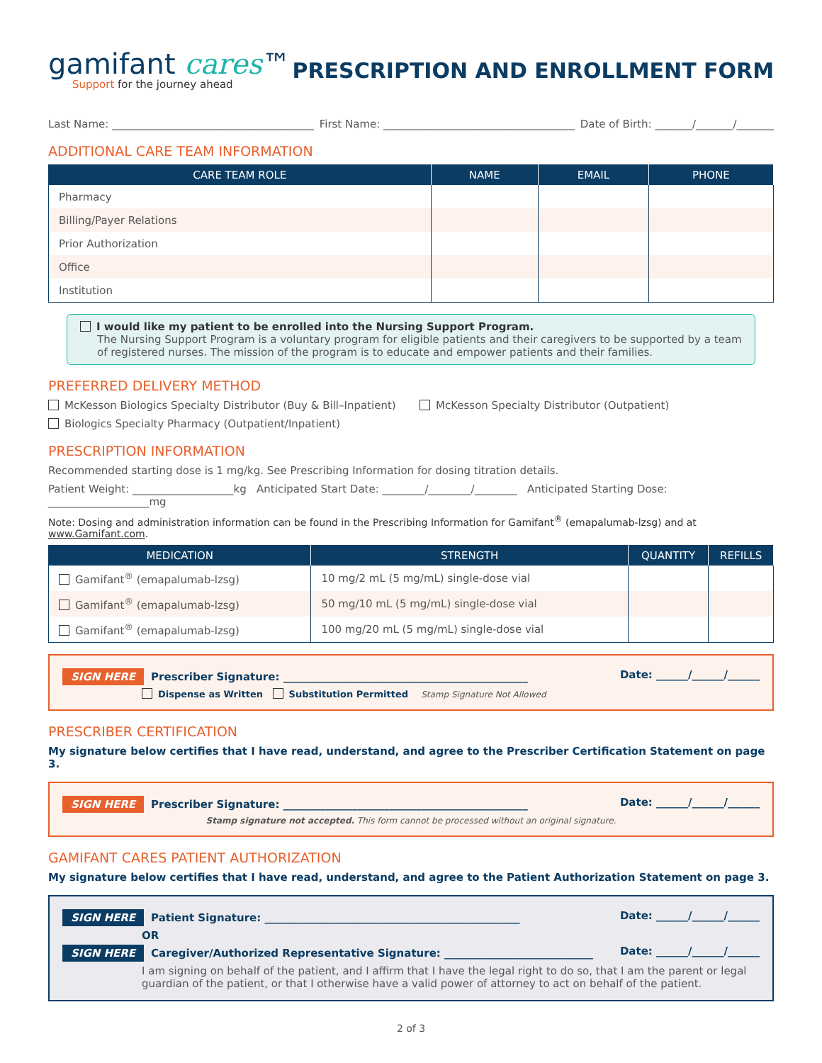gamifant cares™
Support for the journey ahead
PRESCRIPTION AND ENROLLMENT FORM
Last Name: ______________________________________ First Name: ____________________________________ Date of Birth: _______/_______/_______
ADDITIONAL CARE TEAM INFORMATION
| CARE TEAM ROLE | NAME | EMAIL | PHONE |
| --- | --- | --- | --- |
| Pharmacy | | | |
| Billing/Payer Relations | | | |
| Prior Authorization | | | |
| Office | | | |
| Institution | | | |
I would like my patient to be enrolled into the Nursing Support Program.
The Nursing Support Program is a voluntary program for eligible patients and their caregivers to be supported by a team of registered nurses. The mission of the program is to educate and empower patients and their families.
PREFERRED DELIVERY METHOD
McKesson Biologics Specialty Distributor (Buy & Bill–Inpatient) McKesson Specialty Distributor (Outpatient)
Biologics Specialty Pharmacy (Outpatient/Inpatient)
PRESCRIPTION INFORMATION
Recommended starting dose is 1 mg/kg. See Prescribing Information for dosing titration details.
Patient Weight: ___________________kg Anticipated Start Date: ________/________/________ Anticipated Starting Dose: ___________________mg
Note: Dosing and administration information can be found in the Prescribing Information for Gamifant<sup>®</sup> (emapalumab-lzsg) and at www.Gamifant.com.
| MEDICATION | STRENGTH | QUANTITY | REFILLS |
| --- | --- | --- | --- |
| Gamifant<sup>®</sup> (emapalumab-lzsg) | 10 mg/2 mL (5 mg/mL) single-dose vial | | |
| Gamifant<sup>®</sup> (emapalumab-lzsg) | 50 mg/10 mL (5 mg/mL) single-dose vial | | |
| Gamifant<sup>®</sup> (emapalumab-lzsg) | 100 mg/20 mL (5 mg/mL) single-dose vial | | |
SIGN HERE Prescriber Signature: ______________________________________________ Date: ______/______/______
Dispense as Written Substitution Permitted Stamp Signature Not Allowed
PRESCRIBER CERTIFICATION
My signature below certifies that I have read, understand, and agree to the Prescriber Certification Statement on page 3.
SIGN HERE Prescriber Signature: ______________________________________________ Date: ______/______/______
Stamp signature not accepted. This form cannot be processed without an original signature.
GAMIFANT CARES PATIENT AUTHORIZATION
My signature below certifies that I have read, understand, and agree to the Patient Authorization Statement on page 3.
SIGN HERE Patient Signature: ________________________________________________ Date: ______/______/______
OR
SIGN HERE Caregiver/Authorized Representative Signature: ____________________________ Date: ______/______/______
I am signing on behalf of the patient, and I affirm that I have the legal right to do so, that I am the parent or legal guardian of the patient, or that I otherwise have a valid power of attorney to act on behalf of the patient.
2 of 3